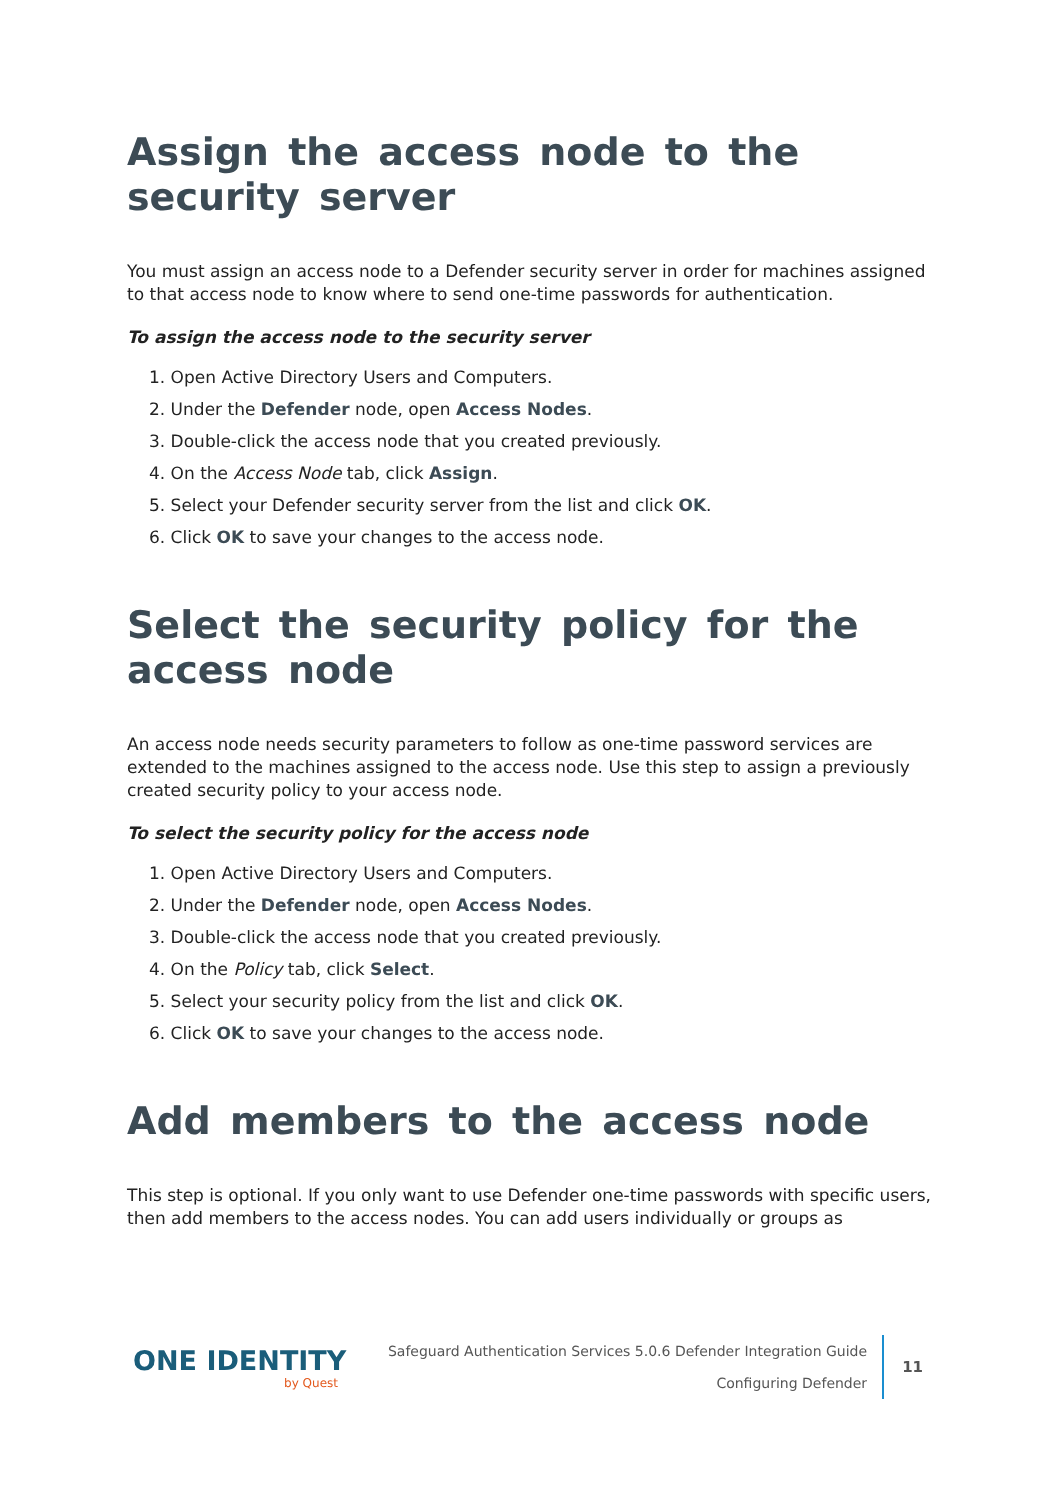Assign the access node to the security server
You must assign an access node to a Defender security server in order for machines assigned to that access node to know where to send one-time passwords for authentication.
To assign the access node to the security server
1. Open Active Directory Users and Computers.
2. Under the Defender node, open Access Nodes.
3. Double-click the access node that you created previously.
4. On the Access Node tab, click Assign.
5. Select your Defender security server from the list and click OK.
6. Click OK to save your changes to the access node.
Select the security policy for the access node
An access node needs security parameters to follow as one-time password services are extended to the machines assigned to the access node. Use this step to assign a previously created security policy to your access node.
To select the security policy for the access node
1. Open Active Directory Users and Computers.
2. Under the Defender node, open Access Nodes.
3. Double-click the access node that you created previously.
4. On the Policy tab, click Select.
5. Select your security policy from the list and click OK.
6. Click OK to save your changes to the access node.
Add members to the access node
This step is optional. If you only want to use Defender one-time passwords with specific users, then add members to the access nodes. You can add users individually or groups as
ONE IDENTITY
by Quest
Safeguard Authentication Services 5.0.6 Defender Integration Guide
Configuring Defender
11